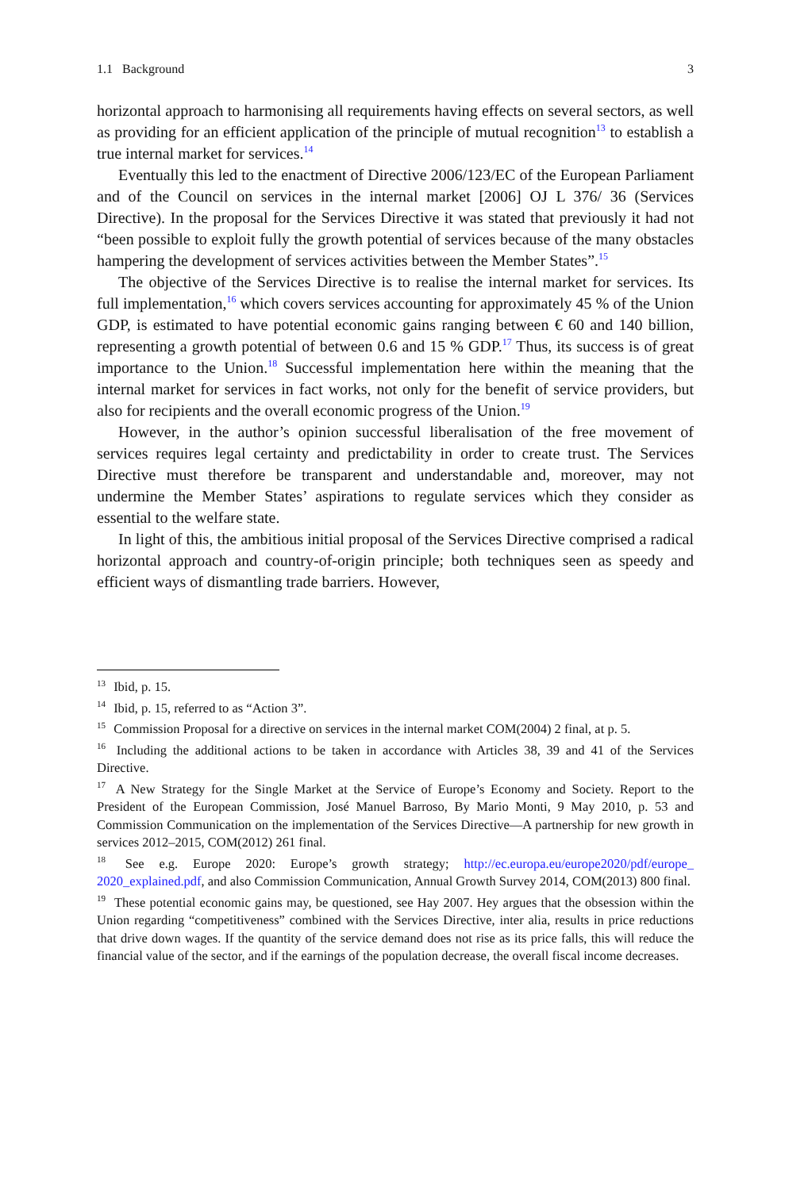1.1 Background 3
horizontal approach to harmonising all requirements having effects on several sectors, as well as providing for an efficient application of the principle of mutual recognition<sup>13</sup> to establish a true internal market for services.<sup>14</sup>
Eventually this led to the enactment of Directive 2006/123/EC of the European Parliament and of the Council on services in the internal market [2006] OJ L 376/ 36 (Services Directive). In the proposal for the Services Directive it was stated that previously it had not “been possible to exploit fully the growth potential of services because of the many obstacles hampering the development of services activities between the Member States”.<sup>15</sup>
The objective of the Services Directive is to realise the internal market for services. Its full implementation,<sup>16</sup> which covers services accounting for approximately 45 % of the Union GDP, is estimated to have potential economic gains ranging between € 60 and 140 billion, representing a growth potential of between 0.6 and 15 % GDP.<sup>17</sup> Thus, its success is of great importance to the Union.<sup>18</sup> Successful implementation here within the meaning that the internal market for services in fact works, not only for the benefit of service providers, but also for recipients and the overall economic progress of the Union.<sup>19</sup>
However, in the author’s opinion successful liberalisation of the free movement of services requires legal certainty and predictability in order to create trust. The Services Directive must therefore be transparent and understandable and, moreover, may not undermine the Member States’ aspirations to regulate services which they consider as essential to the welfare state.
In light of this, the ambitious initial proposal of the Services Directive comprised a radical horizontal approach and country-of-origin principle; both techniques seen as speedy and efficient ways of dismantling trade barriers. However,
<sup>13</sup> Ibid, p. 15.
<sup>14</sup> Ibid, p. 15, referred to as “Action 3”.
<sup>15</sup> Commission Proposal for a directive on services in the internal market COM(2004) 2 final, at p. 5.
<sup>16</sup> Including the additional actions to be taken in accordance with Articles 38, 39 and 41 of the Services Directive.
<sup>17</sup> A New Strategy for the Single Market at the Service of Europe’s Economy and Society. Report to the President of the European Commission, José Manuel Barroso, By Mario Monti, 9 May 2010, p. 53 and Commission Communication on the implementation of the Services Directive—A partnership for new growth in services 2012–2015, COM(2012) 261 final.
<sup>18</sup> See e.g. Europe 2020: Europe’s growth strategy; http://ec.europa.eu/europe2020/pdf/europe_ 2020_explained.pdf, and also Commission Communication, Annual Growth Survey 2014, COM(2013) 800 final.
<sup>19</sup> These potential economic gains may, be questioned, see Hay 2007. Hey argues that the obsession within the Union regarding “competitiveness” combined with the Services Directive, inter alia, results in price reductions that drive down wages. If the quantity of the service demand does not rise as its price falls, this will reduce the financial value of the sector, and if the earnings of the population decrease, the overall fiscal income decreases.